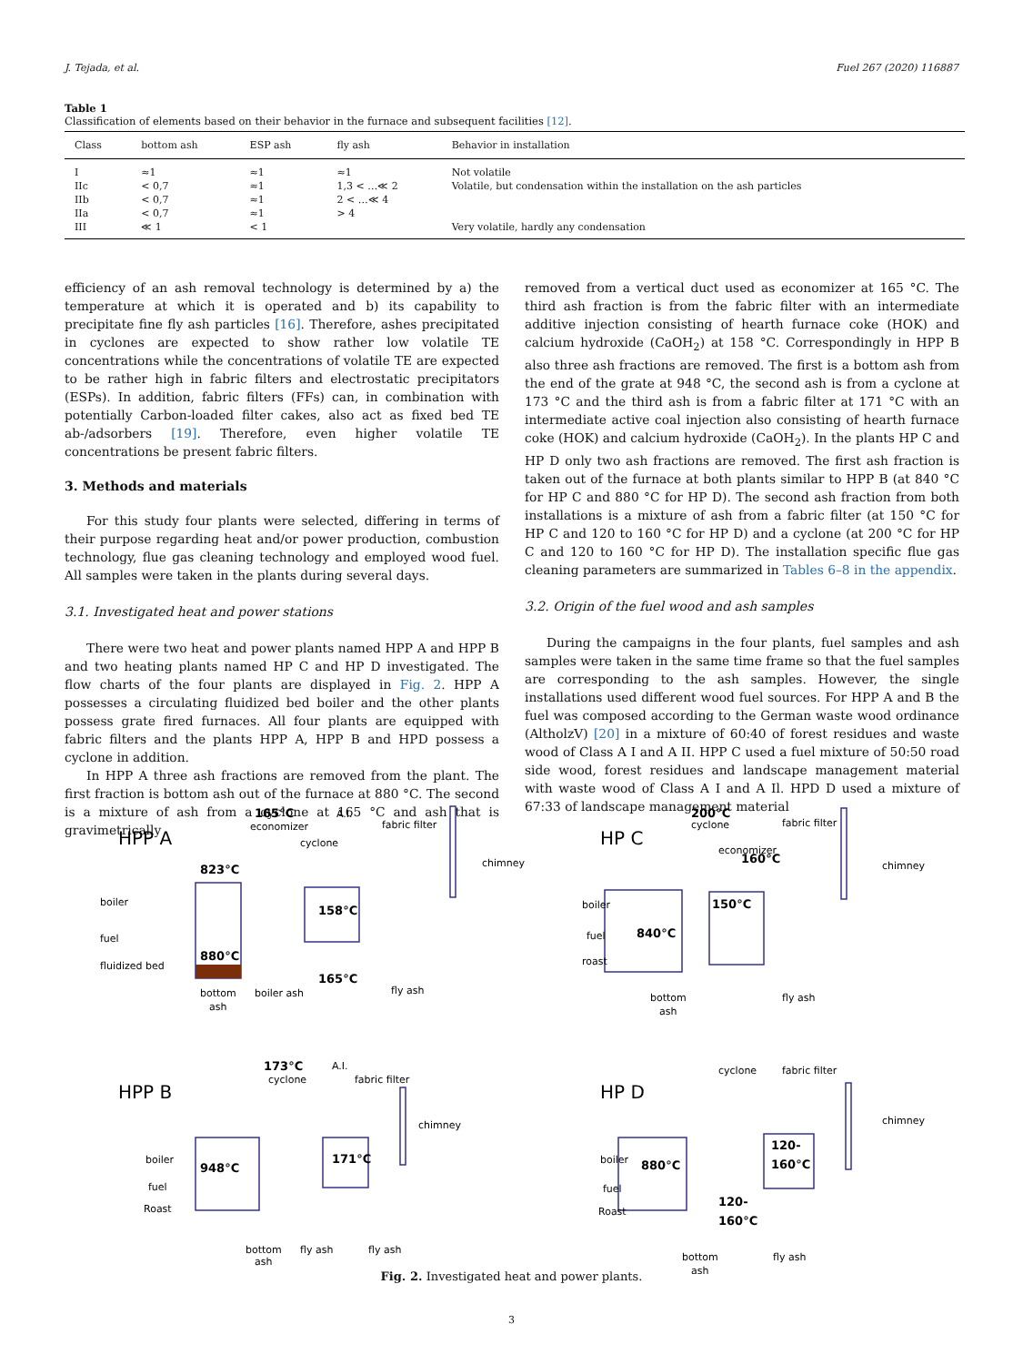J. Tejada, et al. Fuel 267 (2020) 116887
Table 1
Classification of elements based on their behavior in the furnace and subsequent facilities [12].
| Class | bottom ash | ESP ash | fly ash | Behavior in installation |
| --- | --- | --- | --- | --- |
| I | ≈1 | ≈1 | ≈1 | Not volatile |
| IIc | < 0,7 | ≈1 | 1,3 < …≪ 2 | Volatile, but condensation within the installation on the ash particles |
| IIb | < 0,7 | ≈1 | 2 < …≪ 4 | |
| IIa | < 0,7 | ≈1 | > 4 | |
| III | ≪ 1 | < 1 | | Very volatile, hardly any condensation |
efficiency of an ash removal technology is determined by a) the temperature at which it is operated and b) its capability to precipitate fine fly ash particles [16]. Therefore, ashes precipitated in cyclones are expected to show rather low volatile TE concentrations while the concentrations of volatile TE are expected to be rather high in fabric filters and electrostatic precipitators (ESPs). In addition, fabric filters (FFs) can, in combination with potentially Carbon-loaded filter cakes, also act as fixed bed TE ab-/adsorbers [19]. Therefore, even higher volatile TE concentrations be present fabric filters.
3. Methods and materials
For this study four plants were selected, differing in terms of their purpose regarding heat and/or power production, combustion technology, flue gas cleaning technology and employed wood fuel. All samples were taken in the plants during several days.
3.1. Investigated heat and power stations
There were two heat and power plants named HPP A and HPP B and two heating plants named HP C and HP D investigated. The flow charts of the four plants are displayed in Fig. 2. HPP A possesses a circulating fluidized bed boiler and the other plants possess grate fired furnaces. All four plants are equipped with fabric filters and the plants HPP A, HPP B and HPD possess a cyclone in addition.
In HPP A three ash fractions are removed from the plant. The first fraction is bottom ash out of the furnace at 880 °C. The second is a mixture of ash from a cyclone at 165 °C and ash that is gravimetrically
removed from a vertical duct used as economizer at 165 °C. The third ash fraction is from the fabric filter with an intermediate additive injection consisting of hearth furnace coke (HOK) and calcium hydroxide (CaOH<sub>2</sub>) at 158 °C. Correspondingly in HPP B also three ash fractions are removed. The first is a bottom ash from the end of the grate at 948 °C, the second ash is from a cyclone at 173 °C and the third ash is from a fabric filter at 171 °C with an intermediate active coal injection also consisting of hearth furnace coke (HOK) and calcium hydroxide (CaOH<sub>2</sub>). In the plants HP C and HP D only two ash fractions are removed. The first ash fraction is taken out of the furnace at both plants similar to HPP B (at 840 °C for HP C and 880 °C for HP D). The second ash fraction from both installations is a mixture of ash from a fabric filter (at 150 °C for HP C and 120 to 160 °C for HP D) and a cyclone (at 200 °C for HP C and 120 to 160 °C for HP D). The installation specific flue gas cleaning parameters are summarized in Tables 6–8 in the appendix.
3.2. Origin of the fuel wood and ash samples
During the campaigns in the four plants, fuel samples and ash samples were taken in the same time frame so that the fuel samples are corresponding to the ash samples. However, the single installations used different wood fuel sources. For HPP A and B the fuel was composed according to the German waste wood ordinance (AltholzV) [20] in a mixture of 60:40 of forest residues and waste wood of Class A I and A II. HPP C used a fuel mixture of 50:50 road side wood, forest residues and landscape management material with waste wood of Class A I and A Il. HPD D used a mixture of 67:33 of landscape management material
HPP A
HP C
HPP B
HP D
823°C
880°C
165°C
158°C
165°C
200°C
160°C
840°C
150°C
173°C
948°C
171°C
880°C
120-
160°C
120-
160°C
boiler
fuel
fluidized bed
bottom
ash
boiler ash
fly ash
economizer
A.I.
fabric filter
cyclone
chimney
boiler
fuel
roast
bottom
ash
fly ash
cyclone
economizer
fabric filter
chimney
boiler
fuel
Roast
bottom
ash
fly ash
fly ash
cyclone
A.I.
fabric filter
chimney
boiler
fuel
Roast
bottom
ash
fly ash
cyclone
fabric filter
chimney
Fig. 2. Investigated heat and power plants.
3